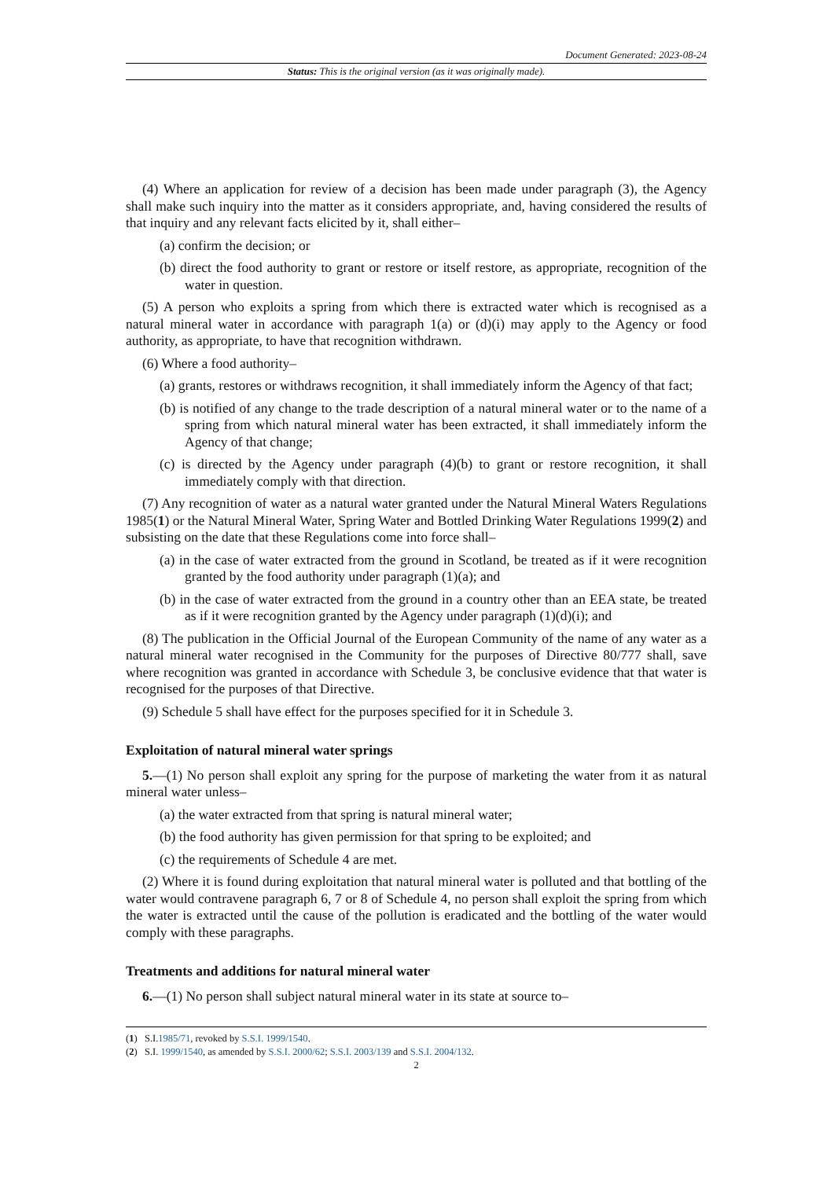Document Generated: 2023-08-24
Status: This is the original version (as it was originally made).
(4) Where an application for review of a decision has been made under paragraph (3), the Agency shall make such inquiry into the matter as it considers appropriate, and, having considered the results of that inquiry and any relevant facts elicited by it, shall either–
(a) confirm the decision; or
(b) direct the food authority to grant or restore or itself restore, as appropriate, recognition of the water in question.
(5) A person who exploits a spring from which there is extracted water which is recognised as a natural mineral water in accordance with paragraph 1(a) or (d)(i) may apply to the Agency or food authority, as appropriate, to have that recognition withdrawn.
(6) Where a food authority–
(a) grants, restores or withdraws recognition, it shall immediately inform the Agency of that fact;
(b) is notified of any change to the trade description of a natural mineral water or to the name of a spring from which natural mineral water has been extracted, it shall immediately inform the Agency of that change;
(c) is directed by the Agency under paragraph (4)(b) to grant or restore recognition, it shall immediately comply with that direction.
(7) Any recognition of water as a natural water granted under the Natural Mineral Waters Regulations 1985(1) or the Natural Mineral Water, Spring Water and Bottled Drinking Water Regulations 1999(2) and subsisting on the date that these Regulations come into force shall–
(a) in the case of water extracted from the ground in Scotland, be treated as if it were recognition granted by the food authority under paragraph (1)(a); and
(b) in the case of water extracted from the ground in a country other than an EEA state, be treated as if it were recognition granted by the Agency under paragraph (1)(d)(i); and
(8) The publication in the Official Journal of the European Community of the name of any water as a natural mineral water recognised in the Community for the purposes of Directive 80/777 shall, save where recognition was granted in accordance with Schedule 3, be conclusive evidence that that water is recognised for the purposes of that Directive.
(9) Schedule 5 shall have effect for the purposes specified for it in Schedule 3.
Exploitation of natural mineral water springs
5.—(1) No person shall exploit any spring for the purpose of marketing the water from it as natural mineral water unless–
(a) the water extracted from that spring is natural mineral water;
(b) the food authority has given permission for that spring to be exploited; and
(c) the requirements of Schedule 4 are met.
(2) Where it is found during exploitation that natural mineral water is polluted and that bottling of the water would contravene paragraph 6, 7 or 8 of Schedule 4, no person shall exploit the spring from which the water is extracted until the cause of the pollution is eradicated and the bottling of the water would comply with these paragraphs.
Treatments and additions for natural mineral water
6.—(1) No person shall subject natural mineral water in its state at source to–
(1) S.I.1985/71, revoked by S.S.I. 1999/1540.
(2) S.I. 1999/1540, as amended by S.S.I. 2000/62; S.S.I. 2003/139 and S.S.I. 2004/132.
2